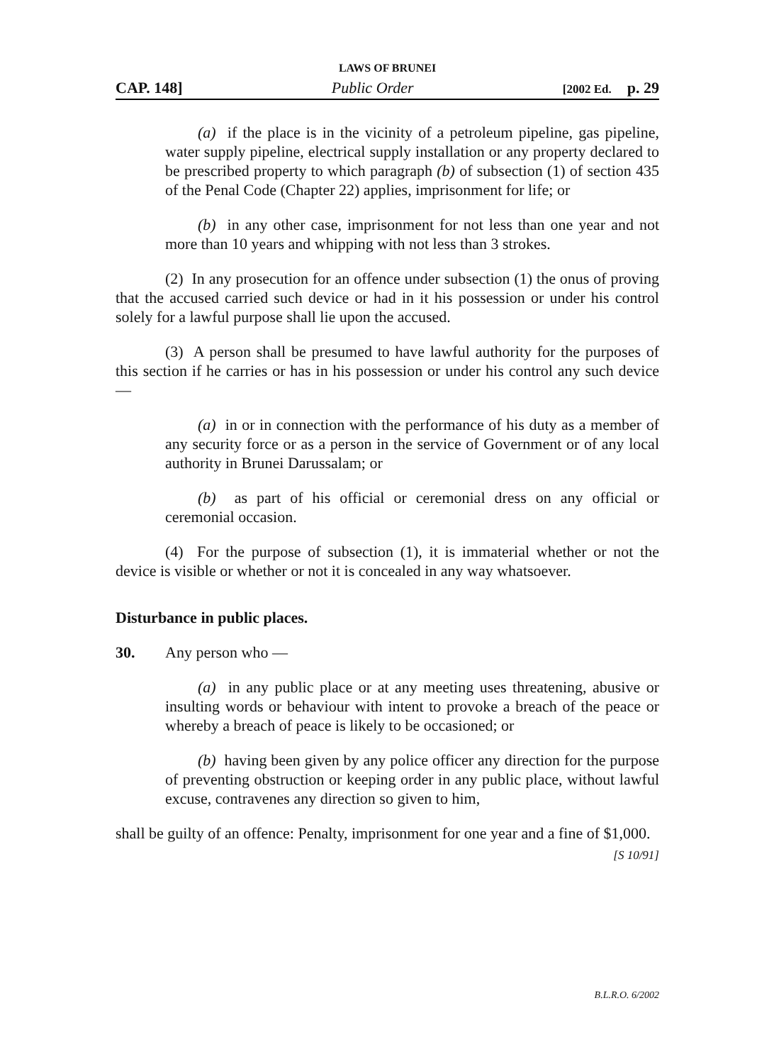LAWS OF BRUNEI
CAP. 148] Public Order [2002 Ed. p. 29
(a) if the place is in the vicinity of a petroleum pipeline, gas pipeline, water supply pipeline, electrical supply installation or any property declared to be prescribed property to which paragraph (b) of subsection (1) of section 435 of the Penal Code (Chapter 22) applies, imprisonment for life; or
(b) in any other case, imprisonment for not less than one year and not more than 10 years and whipping with not less than 3 strokes.
(2) In any prosecution for an offence under subsection (1) the onus of proving that the accused carried such device or had in it his possession or under his control solely for a lawful purpose shall lie upon the accused.
(3) A person shall be presumed to have lawful authority for the purposes of this section if he carries or has in his possession or under his control any such device —
(a) in or in connection with the performance of his duty as a member of any security force or as a person in the service of Government or of any local authority in Brunei Darussalam; or
(b) as part of his official or ceremonial dress on any official or ceremonial occasion.
(4) For the purpose of subsection (1), it is immaterial whether or not the device is visible or whether or not it is concealed in any way whatsoever.
Disturbance in public places.
30. Any person who —
(a) in any public place or at any meeting uses threatening, abusive or insulting words or behaviour with intent to provoke a breach of the peace or whereby a breach of peace is likely to be occasioned; or
(b) having been given by any police officer any direction for the purpose of preventing obstruction or keeping order in any public place, without lawful excuse, contravenes any direction so given to him,
shall be guilty of an offence: Penalty, imprisonment for one year and a fine of $1,000.
[S 10/91]
B.L.R.O. 6/2002